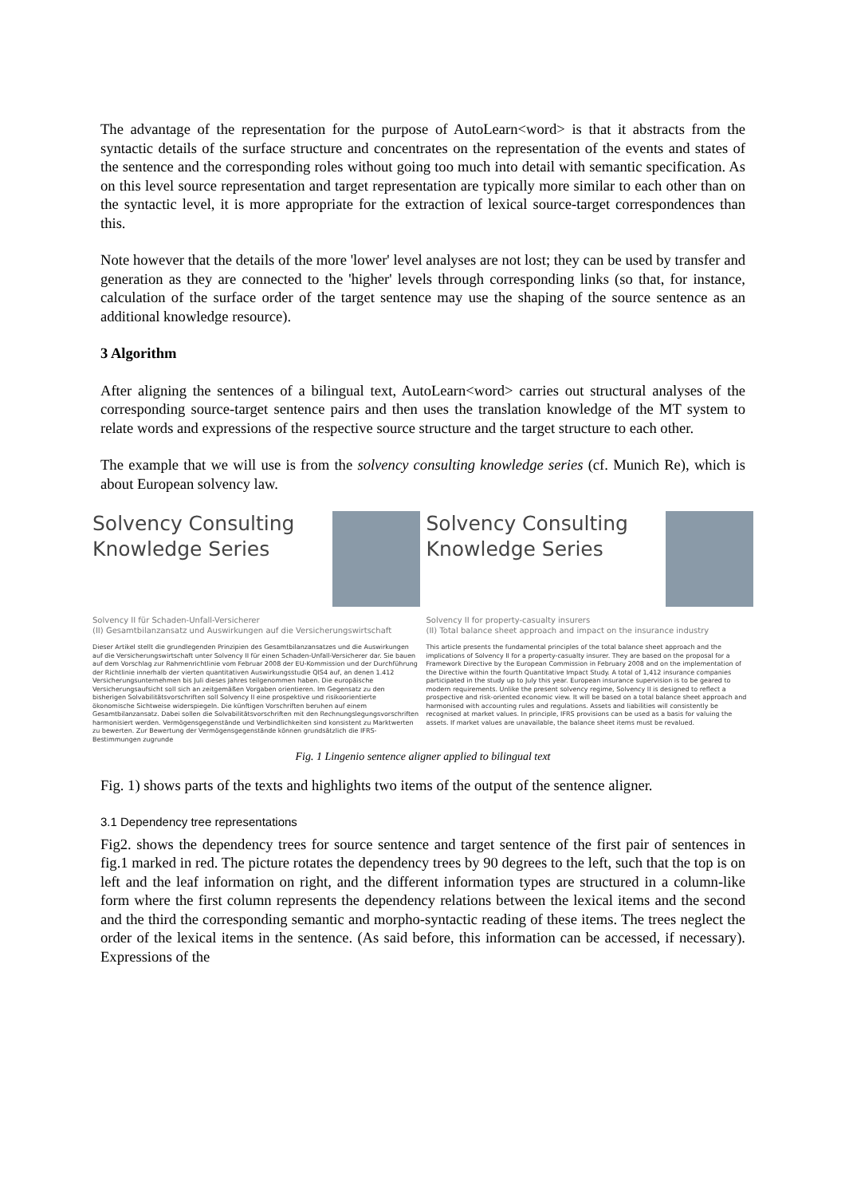The advantage of the representation for the purpose of AutoLearn<word> is that it abstracts from the syntactic details of the surface structure and concentrates on the representation of the events and states of the sentence and the corresponding roles without going too much into detail with semantic specification. As on this level source representation and target representation are typically more similar to each other than on the syntactic level, it is more appropriate for the extraction of lexical source-target correspondences than this.
Note however that the details of the more 'lower' level analyses are not lost; they can be used by transfer and generation as they are connected to the 'higher' levels through corresponding links (so that, for instance, calculation of the surface order of the target sentence may use the shaping of the source sentence as an additional knowledge resource).
3 Algorithm
After aligning the sentences of a bilingual text, AutoLearn<word> carries out structural analyses of the corresponding source-target sentence pairs and then uses the translation knowledge of the MT system to relate words and expressions of the respective source structure and the target structure to each other.
The example that we will use is from the solvency consulting knowledge series (cf. Munich Re), which is about European solvency law.
Solvency Consulting
Knowledge Series
Solvency II für Schaden-Unfall-Versicherer
(II) Gesamtbilanzansatz und Auswirkungen auf die Versicherungswirtschaft
Dieser Artikel stellt die grundlegenden Prinzipien des Gesamtbilanzansatzes und die Auswirkungen auf die Versicherungswirtschaft unter Solvency II für einen Schaden-Unfall-Versicherer dar. Sie bauen auf dem Vorschlag zur Rahmenrichtlinie vom Februar 2008 der EU-Kommission und der Durchführung der Richtlinie innerhalb der vierten quantitativen Auswirkungsstudie QIS4 auf, an denen 1.412 Versicherungsunternehmen bis Juli dieses Jahres teilgenommen haben. Die europäische Versicherungsaufsicht soll sich an zeitgemäßen Vorgaben orientieren. Im Gegensatz zu den bisherigen Solvabilitätsvorschriften soll Solvency II eine prospektive und risikoorientierte ökonomische Sichtweise widerspiegeln. Die künftigen Vorschriften beruhen auf einem Gesamtbilanzansatz. Dabei sollen die Solvabilitätsvorschriften mit den Rechnungslegungsvorschriften harmonisiert werden. Vermögensgegenstände und Verbindlichkeiten sind konsistent zu Marktwerten zu bewerten. Zur Bewertung der Vermögensgegenstände können grundsätzlich die IFRS-Bestimmungen zugrunde
Solvency Consulting
Knowledge Series
Solvency II for property-casualty insurers
(II) Total balance sheet approach and impact on the insurance industry
This article presents the fundamental principles of the total balance sheet approach and the implications of Solvency II for a property-casualty insurer. They are based on the proposal for a Framework Directive by the European Commission in February 2008 and on the implementation of the Directive within the fourth Quantitative Impact Study. A total of 1,412 insurance companies participated in the study up to July this year. European insurance supervision is to be geared to modern requirements. Unlike the present solvency regime, Solvency II is designed to reflect a prospective and risk-oriented economic view. It will be based on a total balance sheet approach and harmonised with accounting rules and regulations. Assets and liabilities will consistently be recognised at market values. In principle, IFRS provisions can be used as a basis for valuing the assets. If market values are unavailable, the balance sheet items must be revalued.
Fig. 1 Lingenio sentence aligner applied to bilingual text
Fig. 1) shows parts of the texts and highlights two items of the output of the sentence aligner.
3.1 Dependency tree representations
Fig2. shows the dependency trees for source sentence and target sentence of the first pair of sentences in fig.1 marked in red. The picture rotates the dependency trees by 90 degrees to the left, such that the top is on left and the leaf information on right, and the different information types are structured in a column-like form where the first column represents the dependency relations between the lexical items and the second and the third the corresponding semantic and morpho-syntactic reading of these items. The trees neglect the order of the lexical items in the sentence. (As said before, this information can be accessed, if necessary). Expressions of the